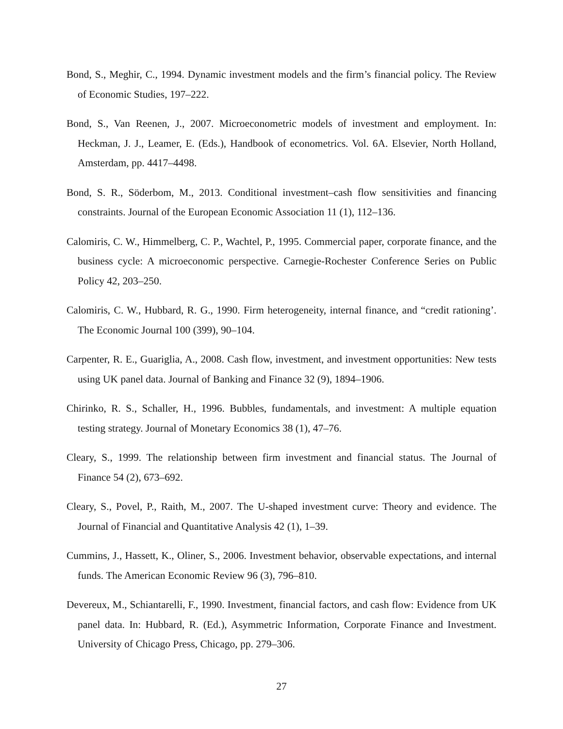Bond, S., Meghir, C., 1994. Dynamic investment models and the firm’s financial policy. The Review of Economic Studies, 197–222.
Bond, S., Van Reenen, J., 2007. Microeconometric models of investment and employment. In: Heckman, J. J., Leamer, E. (Eds.), Handbook of econometrics. Vol. 6A. Elsevier, North Holland, Amsterdam, pp. 4417–4498.
Bond, S. R., Söderbom, M., 2013. Conditional investment–cash flow sensitivities and financing constraints. Journal of the European Economic Association 11 (1), 112–136.
Calomiris, C. W., Himmelberg, C. P., Wachtel, P., 1995. Commercial paper, corporate finance, and the business cycle: A microeconomic perspective. Carnegie-Rochester Conference Series on Public Policy 42, 203–250.
Calomiris, C. W., Hubbard, R. G., 1990. Firm heterogeneity, internal finance, and “credit rationing’. The Economic Journal 100 (399), 90–104.
Carpenter, R. E., Guariglia, A., 2008. Cash flow, investment, and investment opportunities: New tests using UK panel data. Journal of Banking and Finance 32 (9), 1894–1906.
Chirinko, R. S., Schaller, H., 1996. Bubbles, fundamentals, and investment: A multiple equation testing strategy. Journal of Monetary Economics 38 (1), 47–76.
Cleary, S., 1999. The relationship between firm investment and financial status. The Journal of Finance 54 (2), 673–692.
Cleary, S., Povel, P., Raith, M., 2007. The U-shaped investment curve: Theory and evidence. The Journal of Financial and Quantitative Analysis 42 (1), 1–39.
Cummins, J., Hassett, K., Oliner, S., 2006. Investment behavior, observable expectations, and internal funds. The American Economic Review 96 (3), 796–810.
Devereux, M., Schiantarelli, F., 1990. Investment, financial factors, and cash flow: Evidence from UK panel data. In: Hubbard, R. (Ed.), Asymmetric Information, Corporate Finance and Investment. University of Chicago Press, Chicago, pp. 279–306.
27